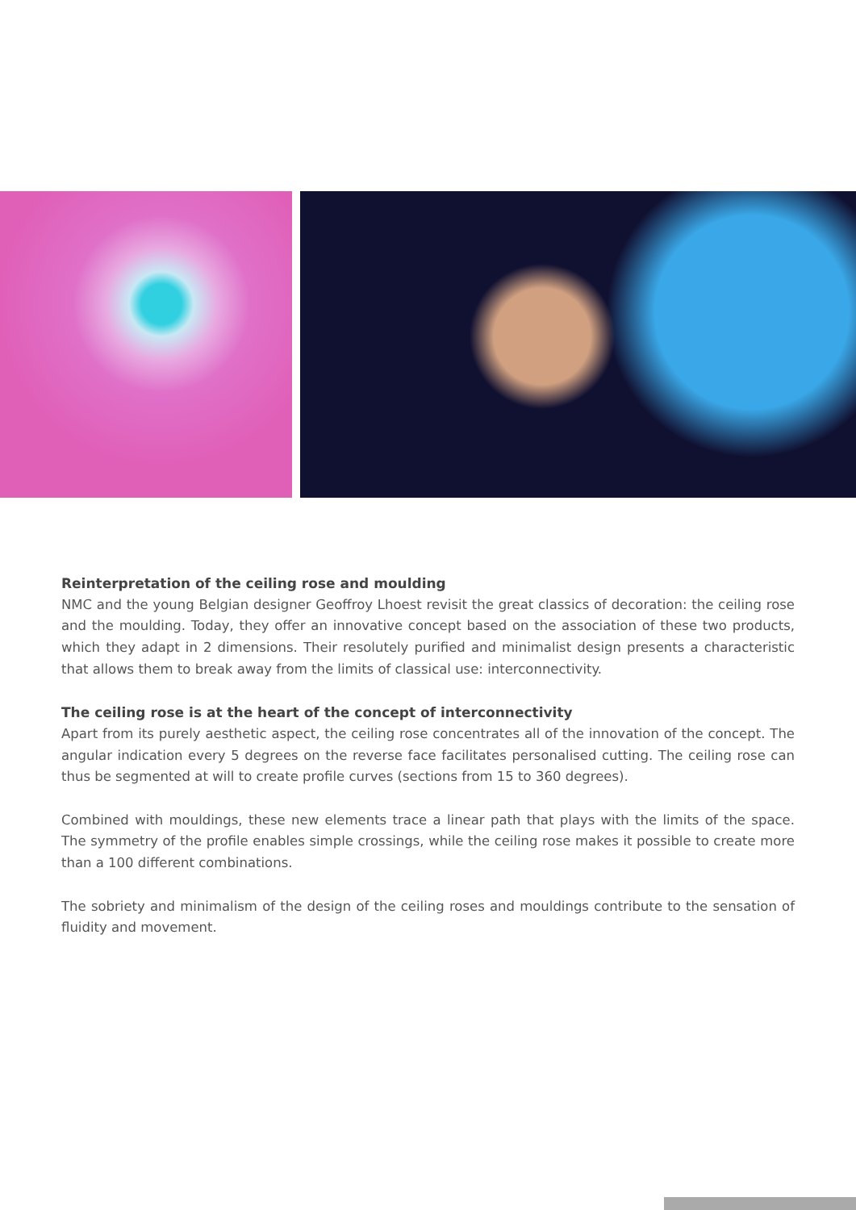Reinterpretation of the ceiling rose and moulding
NMC and the young Belgian designer Geoffroy Lhoest revisit the great classics of decoration: the ceiling rose and the moulding. Today, they offer an innovative concept based on the association of these two products, which they adapt in 2 dimensions. Their resolutely purified and minimalist design presents a characteristic that allows them to break away from the limits of classical use: interconnectivity.
The ceiling rose is at the heart of the concept of interconnectivity
Apart from its purely aesthetic aspect, the ceiling rose concentrates all of the innovation of the concept. The angular indication every 5 degrees on the reverse face facilitates personalised cutting. The ceiling rose can thus be segmented at will to create profile curves (sections from 15 to 360 degrees).
Combined with mouldings, these new elements trace a linear path that plays with the limits of the space. The symmetry of the profile enables simple crossings, while the ceiling rose makes it possible to create more than a 100 different combinations.
The sobriety and minimalism of the design of the ceiling roses and mouldings contribute to the sensation of fluidity and movement.